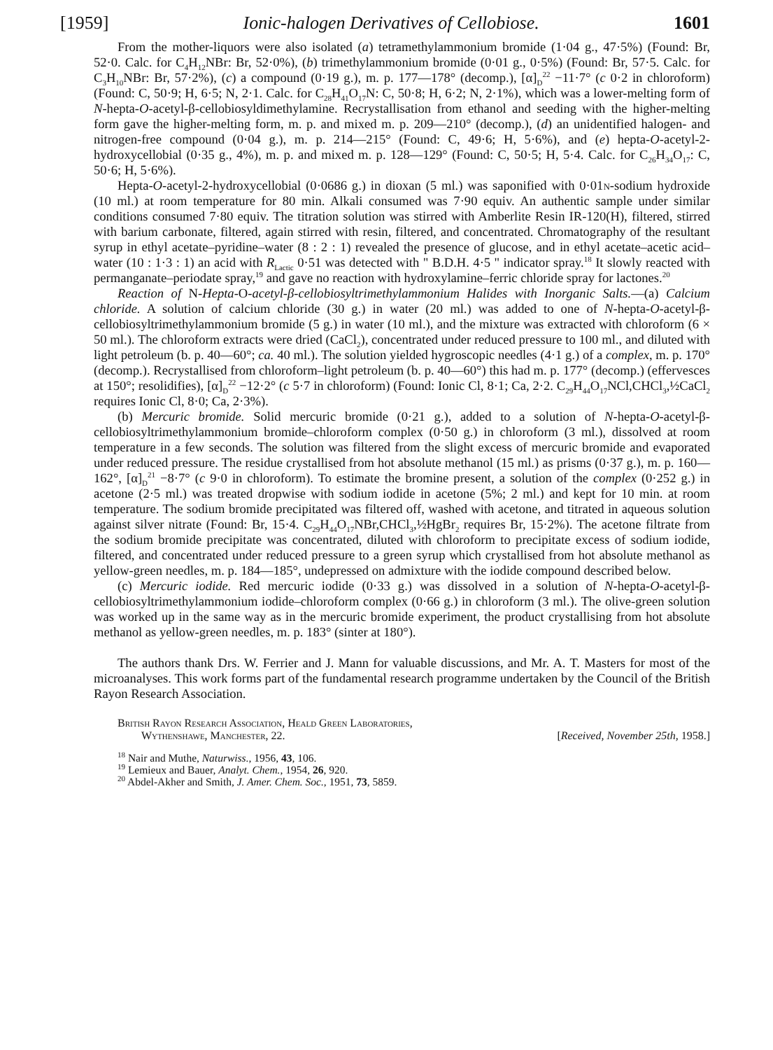[1959] Ionic-halogen Derivatives of Cellobiose. 1601
From the mother-liquors were also isolated (a) tetramethylammonium bromide (1·04 g., 47·5%) (Found: Br, 52·0. Calc. for C<sub>4</sub>H<sub>12</sub>NBr: Br, 52·0%), (b) trimethylammonium bromide (0·01 g., 0·5%) (Found: Br, 57·5. Calc. for C<sub>3</sub>H<sub>10</sub>NBr: Br, 57·2%), (c) a compound (0·19 g.), m. p. 177—178° (decomp.), [α]<sub>D</sub><sup>22</sup> −11·7° (c 0·2 in chloroform) (Found: C, 50·9; H, 6·5; N, 2·1. Calc. for C<sub>28</sub>H<sub>41</sub>O<sub>17</sub>N: C, 50·8; H, 6·2; N, 2·1%), which was a lower-melting form of N-hepta-O-acetyl-β-cellobiosyldimethylamine. Recrystallisation from ethanol and seeding with the higher-melting form gave the higher-melting form, m. p. and mixed m. p. 209—210° (decomp.), (d) an unidentified halogen- and nitrogen-free compound (0·04 g.), m. p. 214—215° (Found: C, 49·6; H, 5·6%), and (e) hepta-O-acetyl-2-hydroxycellobial (0·35 g., 4%), m. p. and mixed m. p. 128—129° (Found: C, 50·5; H, 5·4. Calc. for C<sub>26</sub>H<sub>34</sub>O<sub>17</sub>: C, 50·6; H, 5·6%).
Hepta-O-acetyl-2-hydroxycellobial (0·0686 g.) in dioxan (5 ml.) was saponified with 0·01n-sodium hydroxide (10 ml.) at room temperature for 80 min. Alkali consumed was 7·90 equiv. An authentic sample under similar conditions consumed 7·80 equiv. The titration solution was stirred with Amberlite Resin IR-120(H), filtered, stirred with barium carbonate, filtered, again stirred with resin, filtered, and concentrated. Chromatography of the resultant syrup in ethyl acetate–pyridine–water (8 : 2 : 1) revealed the presence of glucose, and in ethyl acetate–acetic acid–water (10 : 1·3 : 1) an acid with R<sub>Lactic</sub> 0·51 was detected with " B.D.H. 4·5 " indicator spray.<sup>18</sup> It slowly reacted with permanganate–periodate spray,<sup>19</sup> and gave no reaction with hydroxylamine–ferric chloride spray for lactones.<sup>20</sup>
Reaction of N-Hepta-O-acetyl-β-cellobiosyltrimethylammonium Halides with Inorganic Salts.—(a) Calcium chloride. A solution of calcium chloride (30 g.) in water (20 ml.) was added to one of N-hepta-O-acetyl-β-cellobiosyltrimethylammonium bromide (5 g.) in water (10 ml.), and the mixture was extracted with chloroform (6 × 50 ml.). The chloroform extracts were dried (CaCl<sub>2</sub>), concentrated under reduced pressure to 100 ml., and diluted with light petroleum (b. p. 40—60°; ca. 40 ml.). The solution yielded hygroscopic needles (4·1 g.) of a complex, m. p. 170° (decomp.). Recrystallised from chloroform–light petroleum (b. p. 40—60°) this had m. p. 177° (decomp.) (effervesces at 150°; resolidifies), [α]<sub>D</sub><sup>22</sup> −12·2° (c 5·7 in chloroform) (Found: Ionic Cl, 8·1; Ca, 2·2. C<sub>29</sub>H<sub>44</sub>O<sub>17</sub>NCl,CHCl<sub>3</sub>,½CaCl<sub>2</sub> requires Ionic Cl, 8·0; Ca, 2·3%).
(b) Mercuric bromide. Solid mercuric bromide (0·21 g.), added to a solution of N-hepta-O-acetyl-β-cellobiosyltrimethylammonium bromide–chloroform complex (0·50 g.) in chloroform (3 ml.), dissolved at room temperature in a few seconds. The solution was filtered from the slight excess of mercuric bromide and evaporated under reduced pressure. The residue crystallised from hot absolute methanol (15 ml.) as prisms (0·37 g.), m. p. 160—162°, [α]<sub>D</sub><sup>21</sup> −8·7° (c 9·0 in chloroform). To estimate the bromine present, a solution of the complex (0·252 g.) in acetone (2·5 ml.) was treated dropwise with sodium iodide in acetone (5%; 2 ml.) and kept for 10 min. at room temperature. The sodium bromide precipitated was filtered off, washed with acetone, and titrated in aqueous solution against silver nitrate (Found: Br, 15·4. C<sub>29</sub>H<sub>44</sub>O<sub>17</sub>NBr,CHCl<sub>3</sub>,½HgBr<sub>2</sub> requires Br, 15·2%). The acetone filtrate from the sodium bromide precipitate was concentrated, diluted with chloroform to precipitate excess of sodium iodide, filtered, and concentrated under reduced pressure to a green syrup which crystallised from hot absolute methanol as yellow-green needles, m. p. 184—185°, undepressed on admixture with the iodide compound described below.
(c) Mercuric iodide. Red mercuric iodide (0·33 g.) was dissolved in a solution of N-hepta-O-acetyl-β-cellobiosyltrimethylammonium iodide–chloroform complex (0·66 g.) in chloroform (3 ml.). The olive-green solution was worked up in the same way as in the mercuric bromide experiment, the product crystallising from hot absolute methanol as yellow-green needles, m. p. 183° (sinter at 180°).
The authors thank Drs. W. Ferrier and J. Mann for valuable discussions, and Mr. A. T. Masters for most of the microanalyses. This work forms part of the fundamental research programme undertaken by the Council of the British Rayon Research Association.
British Rayon Research Association, Heald Green Laboratories,
Wythenshawe, Manchester, 22. [Received, November 25th, 1958.]
<sup>18</sup> Nair and Muthe, Naturwiss., 1956, 43, 106.
<sup>19</sup> Lemieux and Bauer, Analyt. Chem., 1954, 26, 920.
<sup>20</sup> Abdel-Akher and Smith, J. Amer. Chem. Soc., 1951, 73, 5859.